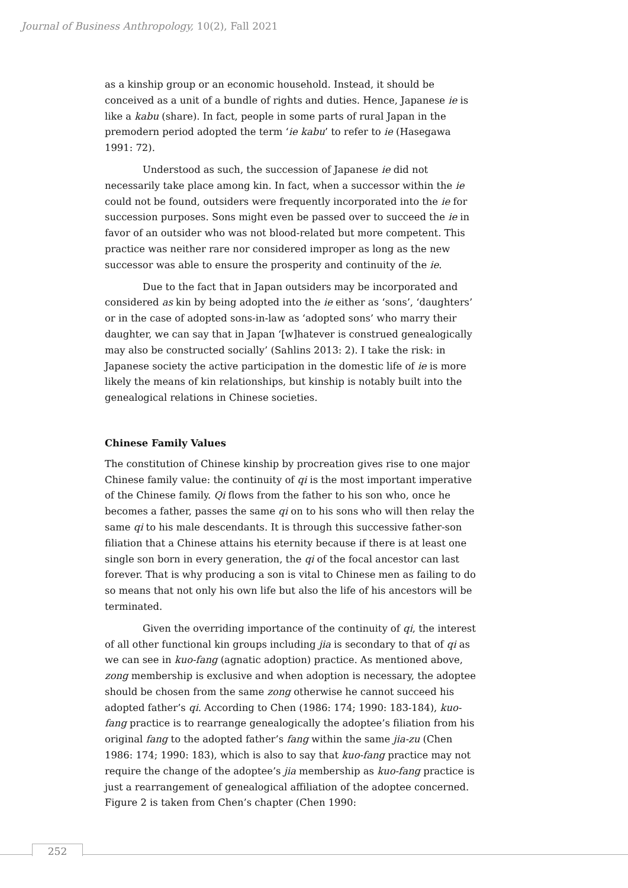Journal of Business Anthropology, 10(2), Fall 2021
as a kinship group or an economic household. Instead, it should be conceived as a unit of a bundle of rights and duties. Hence, Japanese ie is like a kabu (share). In fact, people in some parts of rural Japan in the premodern period adopted the term ‘ie kabu’ to refer to ie (Hasegawa 1991: 72).
Understood as such, the succession of Japanese ie did not necessarily take place among kin. In fact, when a successor within the ie could not be found, outsiders were frequently incorporated into the ie for succession purposes. Sons might even be passed over to succeed the ie in favor of an outsider who was not blood-related but more competent. This practice was neither rare nor considered improper as long as the new successor was able to ensure the prosperity and continuity of the ie.
Due to the fact that in Japan outsiders may be incorporated and considered as kin by being adopted into the ie either as ‘sons’, ‘daughters’ or in the case of adopted sons-in-law as ‘adopted sons’ who marry their daughter, we can say that in Japan ‘[w]hatever is construed genealogically may also be constructed socially’ (Sahlins 2013: 2). I take the risk: in Japanese society the active participation in the domestic life of ie is more likely the means of kin relationships, but kinship is notably built into the genealogical relations in Chinese societies.
Chinese Family Values
The constitution of Chinese kinship by procreation gives rise to one major Chinese family value: the continuity of qi is the most important imperative of the Chinese family. Qi flows from the father to his son who, once he becomes a father, passes the same qi on to his sons who will then relay the same qi to his male descendants. It is through this successive father-son filiation that a Chinese attains his eternity because if there is at least one single son born in every generation, the qi of the focal ancestor can last forever. That is why producing a son is vital to Chinese men as failing to do so means that not only his own life but also the life of his ancestors will be terminated.
Given the overriding importance of the continuity of qi, the interest of all other functional kin groups including jia is secondary to that of qi as we can see in kuo-fang (agnatic adoption) practice. As mentioned above, zong membership is exclusive and when adoption is necessary, the adoptee should be chosen from the same zong otherwise he cannot succeed his adopted father’s qi. According to Chen (1986: 174; 1990: 183-184), kuo-fang practice is to rearrange genealogically the adoptee’s filiation from his original fang to the adopted father’s fang within the same jia-zu (Chen 1986: 174; 1990: 183), which is also to say that kuo-fang practice may not require the change of the adoptee’s jia membership as kuo-fang practice is just a rearrangement of genealogical affiliation of the adoptee concerned. Figure 2 is taken from Chen’s chapter (Chen 1990:
252